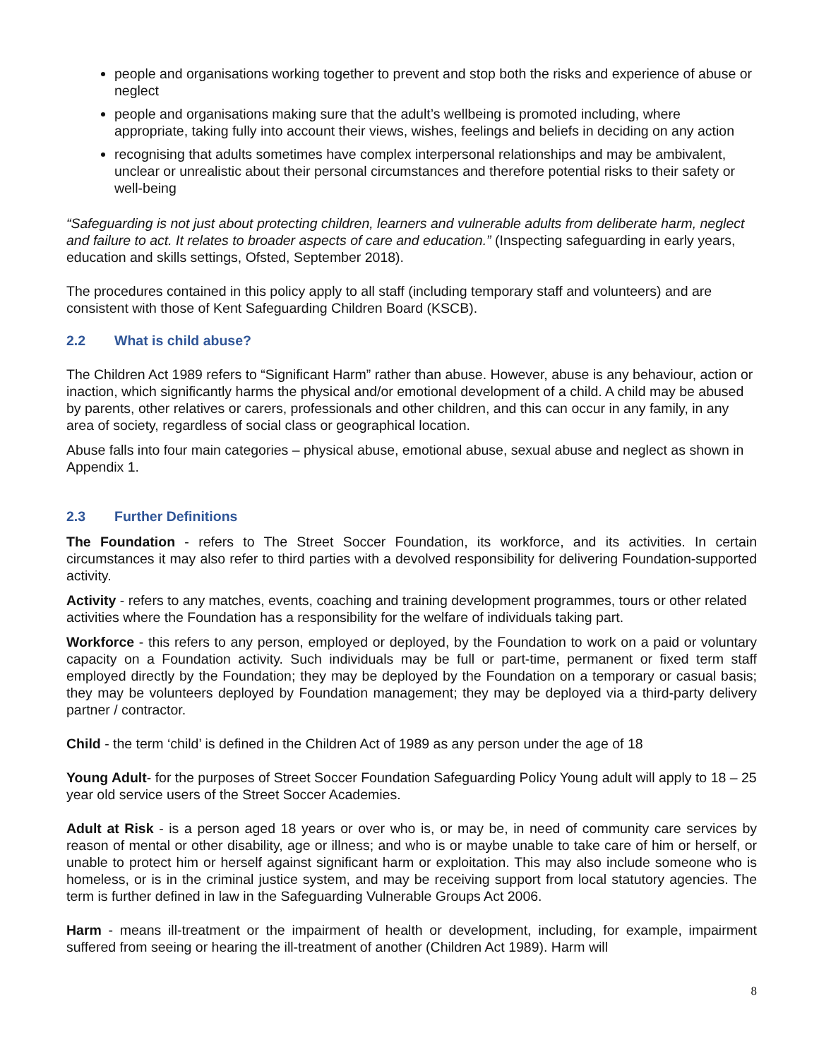people and organisations working together to prevent and stop both the risks and experience of abuse or neglect
people and organisations making sure that the adult’s wellbeing is promoted including, where appropriate, taking fully into account their views, wishes, feelings and beliefs in deciding on any action
recognising that adults sometimes have complex interpersonal relationships and may be ambivalent, unclear or unrealistic about their personal circumstances and therefore potential risks to their safety or well-being
“Safeguarding is not just about protecting children, learners and vulnerable adults from deliberate harm, neglect and failure to act. It relates to broader aspects of care and education.” (Inspecting safeguarding in early years, education and skills settings, Ofsted, September 2018).
The procedures contained in this policy apply to all staff (including temporary staff and volunteers) and are consistent with those of Kent Safeguarding Children Board (KSCB).
2.2 What is child abuse?
The Children Act 1989 refers to “Significant Harm” rather than abuse. However, abuse is any behaviour, action or inaction, which significantly harms the physical and/or emotional development of a child. A child may be abused by parents, other relatives or carers, professionals and other children, and this can occur in any family, in any area of society, regardless of social class or geographical location.
Abuse falls into four main categories – physical abuse, emotional abuse, sexual abuse and neglect as shown in Appendix 1.
2.3 Further Definitions
The Foundation - refers to The Street Soccer Foundation, its workforce, and its activities. In certain circumstances it may also refer to third parties with a devolved responsibility for delivering Foundation-supported activity.
Activity - refers to any matches, events, coaching and training development programmes, tours or other related activities where the Foundation has a responsibility for the welfare of individuals taking part.
Workforce - this refers to any person, employed or deployed, by the Foundation to work on a paid or voluntary capacity on a Foundation activity. Such individuals may be full or part-time, permanent or fixed term staff employed directly by the Foundation; they may be deployed by the Foundation on a temporary or casual basis; they may be volunteers deployed by Foundation management; they may be deployed via a third-party delivery partner / contractor.
Child - the term ‘child’ is defined in the Children Act of 1989 as any person under the age of 18
Young Adult- for the purposes of Street Soccer Foundation Safeguarding Policy Young adult will apply to 18 – 25 year old service users of the Street Soccer Academies.
Adult at Risk - is a person aged 18 years or over who is, or may be, in need of community care services by reason of mental or other disability, age or illness; and who is or maybe unable to take care of him or herself, or unable to protect him or herself against significant harm or exploitation. This may also include someone who is homeless, or is in the criminal justice system, and may be receiving support from local statutory agencies. The term is further defined in law in the Safeguarding Vulnerable Groups Act 2006.
Harm - means ill-treatment or the impairment of health or development, including, for example, impairment suffered from seeing or hearing the ill-treatment of another (Children Act 1989). Harm will
8